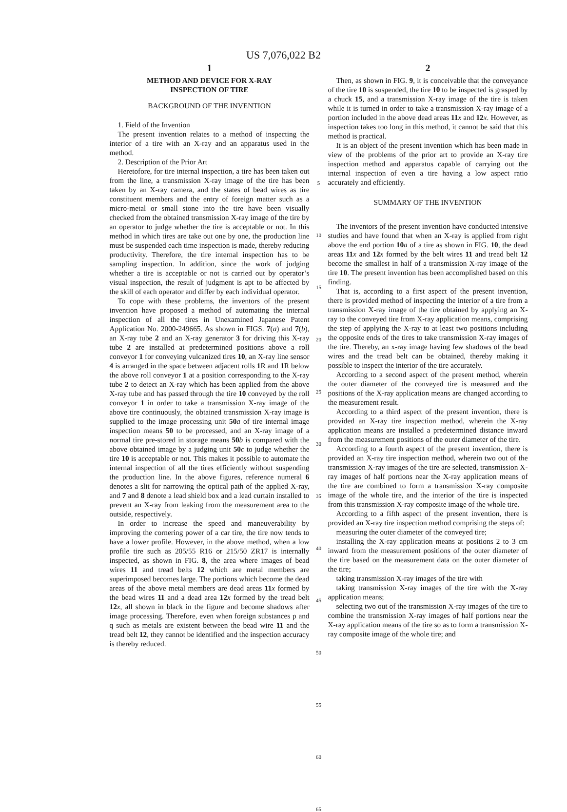US 7,076,022 B2
1
METHOD AND DEVICE FOR X-RAY
INSPECTION OF TIRE
BACKGROUND OF THE INVENTION
1. Field of the Invention
The present invention relates to a method of inspecting the interior of a tire with an X-ray and an apparatus used in the method.
2. Description of the Prior Art
Heretofore, for tire internal inspection, a tire has been taken out from the line, a transmission X-ray image of the tire has been taken by an X-ray camera, and the states of bead wires as tire constituent members and the entry of foreign matter such as a micro-metal or small stone into the tire have been visually checked from the obtained transmission X-ray image of the tire by an operator to judge whether the tire is acceptable or not. In this method in which tires are take out one by one, the production line must be suspended each time inspection is made, thereby reducing productivity. Therefore, the tire internal inspection has to be sampling inspection. In addition, since the work of judging whether a tire is acceptable or not is carried out by operator’s visual inspection, the result of judgment is apt to be affected by the skill of each operator and differ by each individual operator.
To cope with these problems, the inventors of the present invention have proposed a method of automating the internal inspection of all the tires in Unexamined Japanese Patent Application No. 2000-249665. As shown in FIGS. 7(a) and 7(b), an X-ray tube 2 and an X-ray generator 3 for driving this X-ray tube 2 are installed at predetermined positions above a roll conveyor 1 for conveying vulcanized tires 10, an X-ray line sensor 4 is arranged in the space between adjacent rolls 1 R and 1 R below the above roll conveyor 1 at a position corresponding to the X-ray tube 2 to detect an X-ray which has been applied from the above X-ray tube and has passed through the tire 10 conveyed by the roll conveyor 1 in order to take a transmission X-ray image of the above tire continuously, the obtained transmission X-ray image is supplied to the image processing unit 50 a of tire internal image inspection means 50 to be processed, and an X-ray image of a normal tire pre-stored in storage means 50 b is compared with the above obtained image by a judging unit 50 c to judge whether the tire 10 is acceptable or not. This makes it possible to automate the internal inspection of all the tires efficiently without suspending the production line. In the above figures, reference numeral 6 denotes a slit for narrowing the optical path of the applied X-ray, and 7 and 8 denote a lead shield box and a lead curtain installed to prevent an X-ray from leaking from the measurement area to the outside, respectively.
In order to increase the speed and maneuverability by improving the cornering power of a car tire, the tire now tends to have a lower profile. However, in the above method, when a low profile tire such as 205/55 R16 or 215/50 ZR17 is internally inspected, as shown in FIG. 8, the area where images of bead wires 11 and tread belts 12 which are metal members are superimposed becomes large. The portions which become the dead areas of the above metal members are dead areas 11 x formed by the bead wires 11 and a dead area 12 x formed by the tread belt 12 x, all shown in black in the figure and become shadows after image processing. Therefore, even when foreign substances p and q such as metals are existent between the bead wire 11 and the tread belt 12, they cannot be identified and the inspection accuracy is thereby reduced.
5
10
15
20
25
30
35
40
45
50
55
60
65
2
Then, as shown in FIG. 9, it is conceivable that the conveyance of the tire 10 is suspended, the tire 10 to be inspected is grasped by a chuck 15, and a transmission X-ray image of the tire is taken while it is turned in order to take a transmission X-ray image of a portion included in the above dead areas 11 x and 12 x. However, as inspection takes too long in this method, it cannot be said that this method is practical.
It is an object of the present invention which has been made in view of the problems of the prior art to provide an X-ray tire inspection method and apparatus capable of carrying out the internal inspection of even a tire having a low aspect ratio accurately and efficiently.
SUMMARY OF THE INVENTION
The inventors of the present invention have conducted intensive studies and have found that when an X-ray is applied from right above the end portion 10 a of a tire as shown in FIG. 10, the dead areas 11 x and 12 x formed by the belt wires 11 and tread belt 12 become the smallest in half of a transmission X-ray image of the tire 10. The present invention has been accomplished based on this finding.
That is, according to a first aspect of the present invention, there is provided method of inspecting the interior of a tire from a transmission X-ray image of the tire obtained by applying an X-ray to the conveyed tire from X-ray application means, comprising the step of applying the X-ray to at least two positions including the opposite ends of the tires to take transmission X-ray images of the tire. Thereby, an x-ray image having few shadows of the bead wires and the tread belt can be obtained, thereby making it possible to inspect the interior of the tire accurately.
According to a second aspect of the present method, wherein the outer diameter of the conveyed tire is measured and the positions of the X-ray application means are changed according to the measurement result.
According to a third aspect of the present invention, there is provided an X-ray tire inspection method, wherein the X-ray application means are installed a predetermined distance inward from the measurement positions of the outer diameter of the tire.
According to a fourth aspect of the present invention, there is provided an X-ray tire inspection method, wherein two out of the transmission X-ray images of the tire are selected, transmission X-ray images of half portions near the X-ray application means of the tire are combined to form a transmission X-ray composite image of the whole tire, and the interior of the tire is inspected from this transmission X-ray composite image of the whole tire.
According to a fifth aspect of the present invention, there is provided an X-ray tire inspection method comprising the steps of:
measuring the outer diameter of the conveyed tire;
installing the X-ray application means at positions 2 to 3 cm inward from the measurement positions of the outer diameter of the tire based on the measurement data on the outer diameter of the tire;
taking transmission X-ray images of the tire with
taking transmission X-ray images of the tire with the X-ray application means;
selecting two out of the transmission X-ray images of the tire to combine the transmission X-ray images of half portions near the X-ray application means of the tire so as to form a transmission X-ray composite image of the whole tire; and